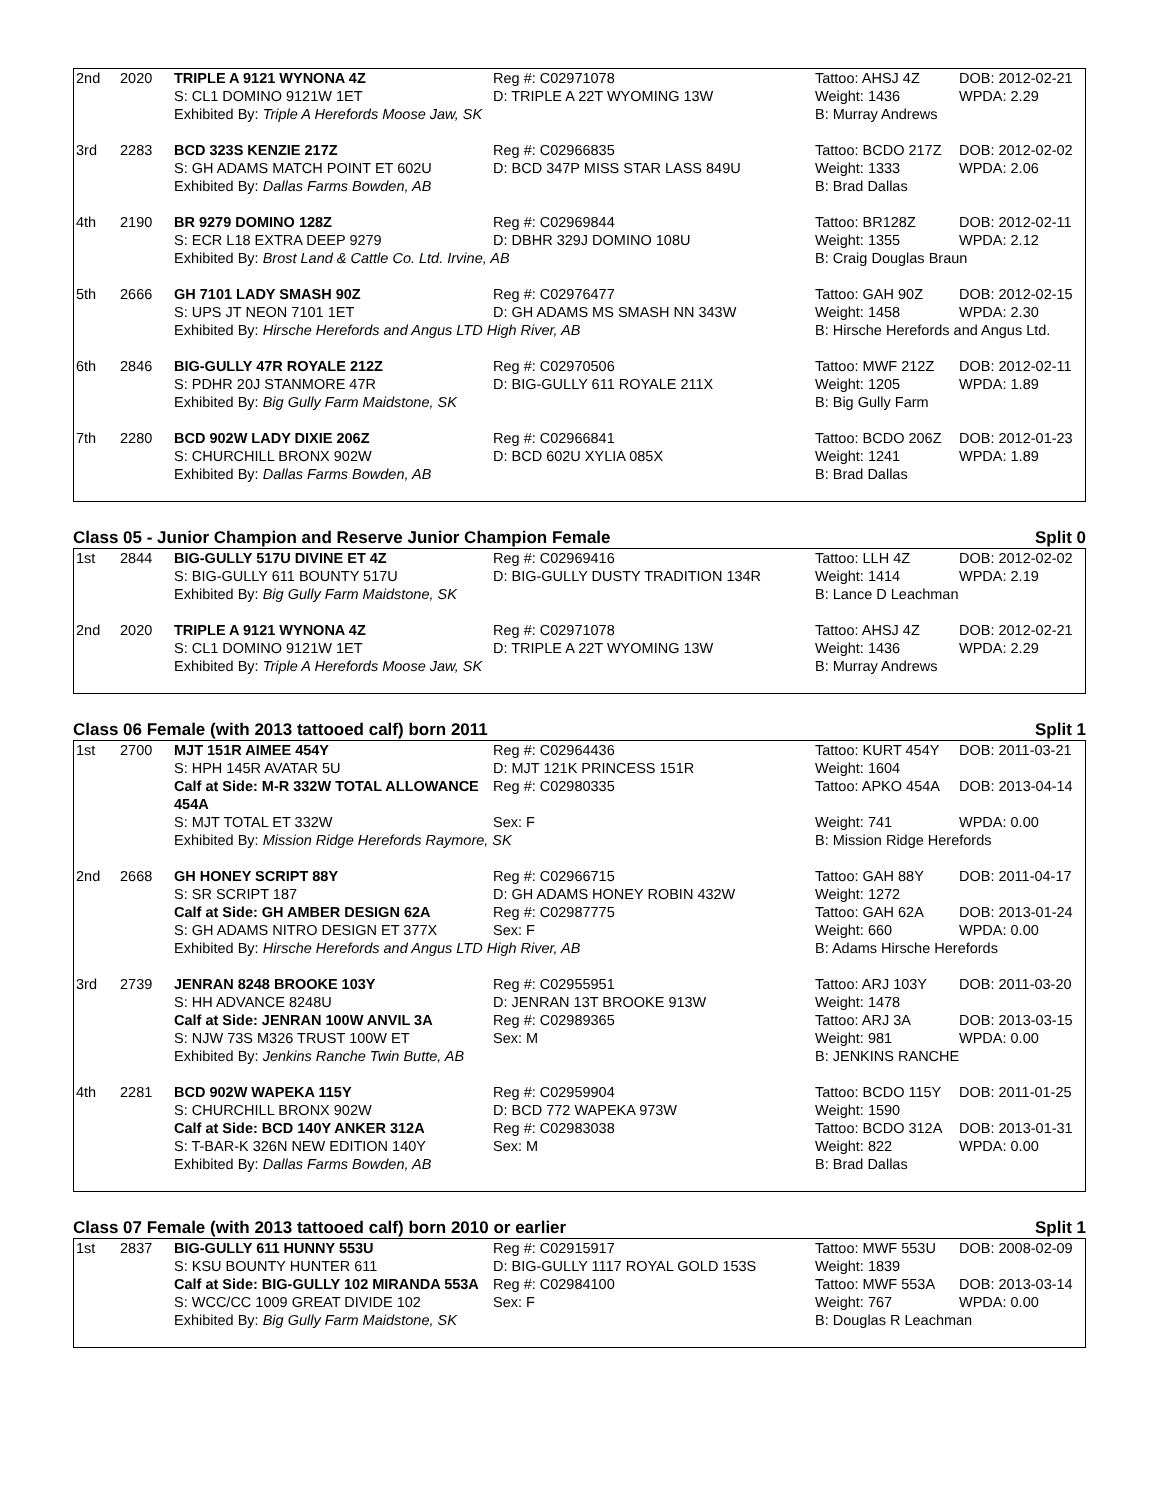| 2nd | 2020 | TRIPLE A 9121 WYNONA 4Z | Reg #: C02971078 | Tattoo: AHSJ 4Z | DOB: 2012-02-21 |
| | | S: CL1 DOMINO 9121W 1ET | D: TRIPLE A 22T WYOMING 13W | Weight: 1436 | WPDA: 2.29 |
| | | Exhibited By: Triple A Herefords Moose Jaw, SK | | B: Murray Andrews | |
| 3rd | 2283 | BCD 323S KENZIE 217Z | Reg #: C02966835 | Tattoo: BCDO 217Z | DOB: 2012-02-02 |
| | | S: GH ADAMS MATCH POINT ET 602U | D: BCD 347P MISS STAR LASS 849U | Weight: 1333 | WPDA: 2.06 |
| | | Exhibited By: Dallas Farms Bowden, AB | | B: Brad Dallas | |
| 4th | 2190 | BR 9279 DOMINO 128Z | Reg #: C02969844 | Tattoo: BR128Z | DOB: 2012-02-11 |
| | | S: ECR L18 EXTRA DEEP 9279 | D: DBHR 329J DOMINO 108U | Weight: 1355 | WPDA: 2.12 |
| | | Exhibited By: Brost Land & Cattle Co. Ltd. Irvine, AB | | B: Craig Douglas Braun | |
| 5th | 2666 | GH 7101 LADY SMASH 90Z | Reg #: C02976477 | Tattoo: GAH 90Z | DOB: 2012-02-15 |
| | | S: UPS JT NEON 7101 1ET | D: GH ADAMS MS SMASH NN 343W | Weight: 1458 | WPDA: 2.30 |
| | | Exhibited By: Hirsche Herefords and Angus LTD High River, AB | | B: Hirsche Herefords and Angus Ltd. | |
| 6th | 2846 | BIG-GULLY 47R ROYALE 212Z | Reg #: C02970506 | Tattoo: MWF 212Z | DOB: 2012-02-11 |
| | | S: PDHR 20J STANMORE 47R | D: BIG-GULLY 611 ROYALE 211X | Weight: 1205 | WPDA: 1.89 |
| | | Exhibited By: Big Gully Farm Maidstone, SK | | B: Big Gully Farm | |
| 7th | 2280 | BCD 902W LADY DIXIE 206Z | Reg #: C02966841 | Tattoo: BCDO 206Z | DOB: 2012-01-23 |
| | | S: CHURCHILL BRONX 902W | D: BCD 602U XYLIA 085X | Weight: 1241 | WPDA: 1.89 |
| | | Exhibited By: Dallas Farms Bowden, AB | | B: Brad Dallas | |
Class 05 - Junior Champion and Reserve Junior Champion Female Split 0
| 1st | 2844 | BIG-GULLY 517U DIVINE ET 4Z | Reg #: C02969416 | Tattoo: LLH 4Z | DOB: 2012-02-02 |
| | | S: BIG-GULLY 611 BOUNTY 517U | D: BIG-GULLY DUSTY TRADITION 134R | Weight: 1414 | WPDA: 2.19 |
| | | Exhibited By: Big Gully Farm Maidstone, SK | | B: Lance D Leachman | |
| 2nd | 2020 | TRIPLE A 9121 WYNONA 4Z | Reg #: C02971078 | Tattoo: AHSJ 4Z | DOB: 2012-02-21 |
| | | S: CL1 DOMINO 9121W 1ET | D: TRIPLE A 22T WYOMING 13W | Weight: 1436 | WPDA: 2.29 |
| | | Exhibited By: Triple A Herefords Moose Jaw, SK | | B: Murray Andrews | |
Class 06 Female (with 2013 tattooed calf) born 2011 Split 1
| 1st | 2700 | MJT 151R AIMEE 454Y | Reg #: C02964436 | Tattoo: KURT 454Y | DOB: 2011-03-21 |
| | | S: HPH 145R AVATAR 5U | D: MJT 121K PRINCESS 151R | Weight: 1604 | |
| | | Calf at Side: M-R 332W TOTAL ALLOWANCE 454A | Reg #: C02980335 | Tattoo: APKO 454A | DOB: 2013-04-14 |
| | | S: MJT TOTAL ET 332W | Sex: F | Weight: 741 | WPDA: 0.00 |
| | | Exhibited By: Mission Ridge Herefords Raymore, SK | | B: Mission Ridge Herefords | |
| 2nd | 2668 | GH HONEY SCRIPT 88Y | Reg #: C02966715 | Tattoo: GAH 88Y | DOB: 2011-04-17 |
| | | S: SR SCRIPT 187 | D: GH ADAMS HONEY ROBIN 432W | Weight: 1272 | |
| | | Calf at Side: GH AMBER DESIGN 62A | Reg #: C02987775 | Tattoo: GAH 62A | DOB: 2013-01-24 |
| | | S: GH ADAMS NITRO DESIGN ET 377X | Sex: F | Weight: 660 | WPDA: 0.00 |
| | | Exhibited By: Hirsche Herefords and Angus LTD High River, AB | | B: Adams Hirsche Herefords | |
| 3rd | 2739 | JENRAN 8248 BROOKE 103Y | Reg #: C02955951 | Tattoo: ARJ 103Y | DOB: 2011-03-20 |
| | | S: HH ADVANCE 8248U | D: JENRAN 13T BROOKE 913W | Weight: 1478 | |
| | | Calf at Side: JENRAN 100W ANVIL 3A | Reg #: C02989365 | Tattoo: ARJ 3A | DOB: 2013-03-15 |
| | | S: NJW 73S M326 TRUST 100W ET | Sex: M | Weight: 981 | WPDA: 0.00 |
| | | Exhibited By: Jenkins Ranche Twin Butte, AB | | B: JENKINS RANCHE | |
| 4th | 2281 | BCD 902W WAPEKA 115Y | Reg #: C02959904 | Tattoo: BCDO 115Y | DOB: 2011-01-25 |
| | | S: CHURCHILL BRONX 902W | D: BCD 772 WAPEKA 973W | Weight: 1590 | |
| | | Calf at Side: BCD 140Y ANKER 312A | Reg #: C02983038 | Tattoo: BCDO 312A | DOB: 2013-01-31 |
| | | S: T-BAR-K 326N NEW EDITION 140Y | Sex: M | Weight: 822 | WPDA: 0.00 |
| | | Exhibited By: Dallas Farms Bowden, AB | | B: Brad Dallas | |
Class 07 Female (with 2013 tattooed calf) born 2010 or earlier Split 1
| 1st | 2837 | BIG-GULLY 611 HUNNY 553U | Reg #: C02915917 | Tattoo: MWF 553U | DOB: 2008-02-09 |
| | | S: KSU BOUNTY HUNTER 611 | D: BIG-GULLY 1117 ROYAL GOLD 153S | Weight: 1839 | |
| | | Calf at Side: BIG-GULLY 102 MIRANDA 553A | Reg #: C02984100 | Tattoo: MWF 553A | DOB: 2013-03-14 |
| | | S: WCC/CC 1009 GREAT DIVIDE 102 | Sex: F | Weight: 767 | WPDA: 0.00 |
| | | Exhibited By: Big Gully Farm Maidstone, SK | | B: Douglas R Leachman | |